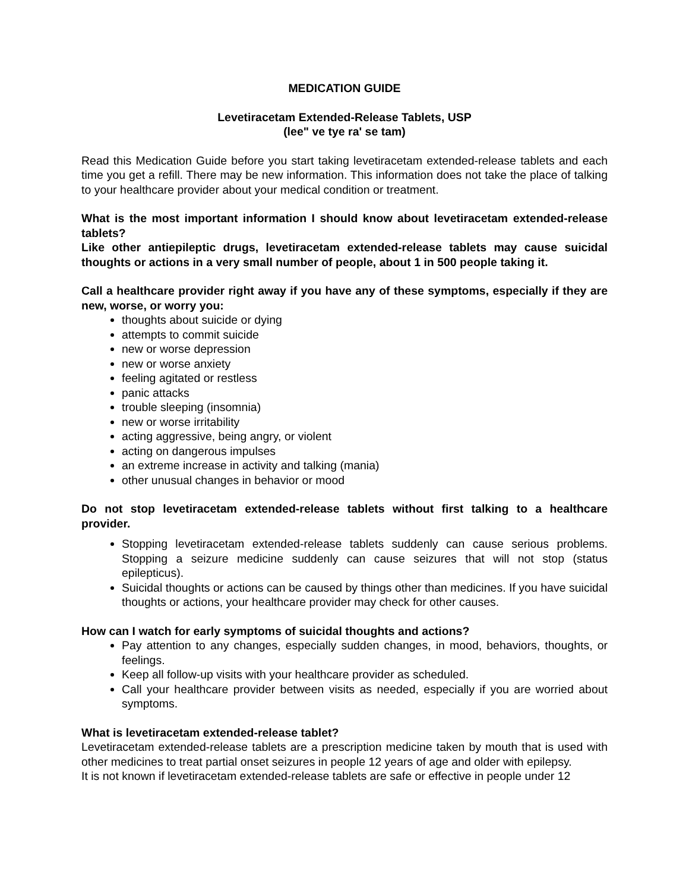MEDICATION GUIDE
Levetiracetam Extended-Release Tablets, USP
(lee" ve tye ra' se tam)
Read this Medication Guide before you start taking levetiracetam extended-release tablets and each time you get a refill. There may be new information. This information does not take the place of talking to your healthcare provider about your medical condition or treatment.
What is the most important information I should know about levetiracetam extended-release tablets?
Like other antiepileptic drugs, levetiracetam extended-release tablets may cause suicidal thoughts or actions in a very small number of people, about 1 in 500 people taking it.
Call a healthcare provider right away if you have any of these symptoms, especially if they are new, worse, or worry you:
thoughts about suicide or dying
attempts to commit suicide
new or worse depression
new or worse anxiety
feeling agitated or restless
panic attacks
trouble sleeping (insomnia)
new or worse irritability
acting aggressive, being angry, or violent
acting on dangerous impulses
an extreme increase in activity and talking (mania)
other unusual changes in behavior or mood
Do not stop levetiracetam extended-release tablets without first talking to a healthcare provider.
Stopping levetiracetam extended-release tablets suddenly can cause serious problems. Stopping a seizure medicine suddenly can cause seizures that will not stop (status epilepticus).
Suicidal thoughts or actions can be caused by things other than medicines. If you have suicidal thoughts or actions, your healthcare provider may check for other causes.
How can I watch for early symptoms of suicidal thoughts and actions?
Pay attention to any changes, especially sudden changes, in mood, behaviors, thoughts, or feelings.
Keep all follow-up visits with your healthcare provider as scheduled.
Call your healthcare provider between visits as needed, especially if you are worried about symptoms.
What is levetiracetam extended-release tablet?
Levetiracetam extended-release tablets are a prescription medicine taken by mouth that is used with other medicines to treat partial onset seizures in people 12 years of age and older with epilepsy.
It is not known if levetiracetam extended-release tablets are safe or effective in people under 12